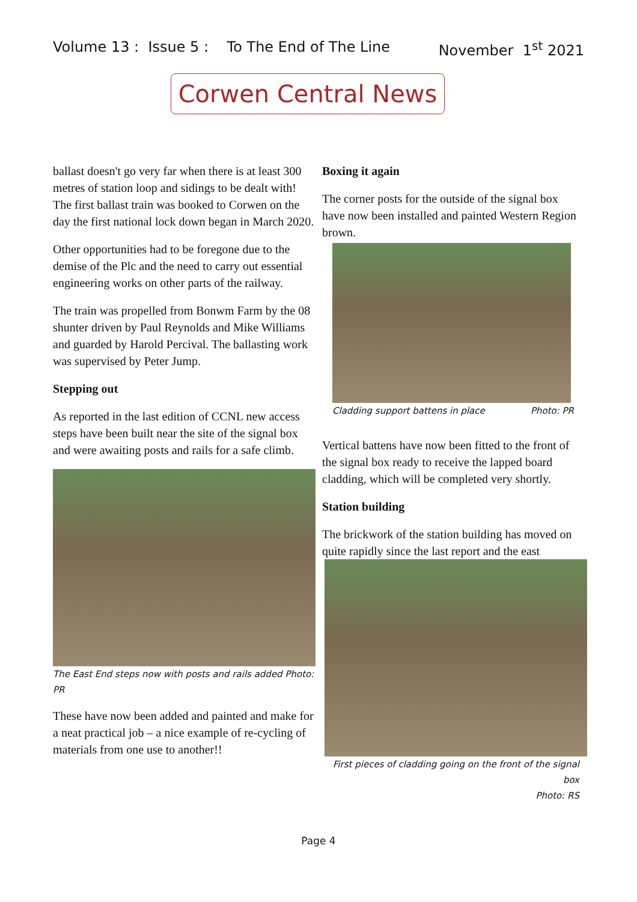Volume 13 : Issue 5 : To The End of The Line November 1<sup>st</sup> 2021
Corwen Central News
ballast doesn't go very far when there is at least 300 metres of station loop and sidings to be dealt with! The first ballast train was booked to Corwen on the day the first national lock down began in March 2020.
Other opportunities had to be foregone due to the demise of the Plc and the need to carry out essential engineering works on other parts of the railway.
The train was propelled from Bonwm Farm by the 08 shunter driven by Paul Reynolds and Mike Williams and guarded by Harold Percival. The ballasting work was supervised by Peter Jump.
Stepping out
As reported in the last edition of CCNL new access steps have been built near the site of the signal box and were awaiting posts and rails for a safe climb.
The East End steps now with posts and rails added Photo: PR
These have now been added and painted and make for a neat practical job – a nice example of re-cycling of materials from one use to another!!
Boxing it again
The corner posts for the outside of the signal box have now been installed and painted Western Region brown.
Cladding support battens in place Photo: PR
Vertical battens have now been fitted to the front of the signal box ready to receive the lapped board cladding, which will be completed very shortly.
Station building
The brickwork of the station building has moved on quite rapidly since the last report and the east
First pieces of cladding going on the front of the signal box
Photo: RS
Page 4